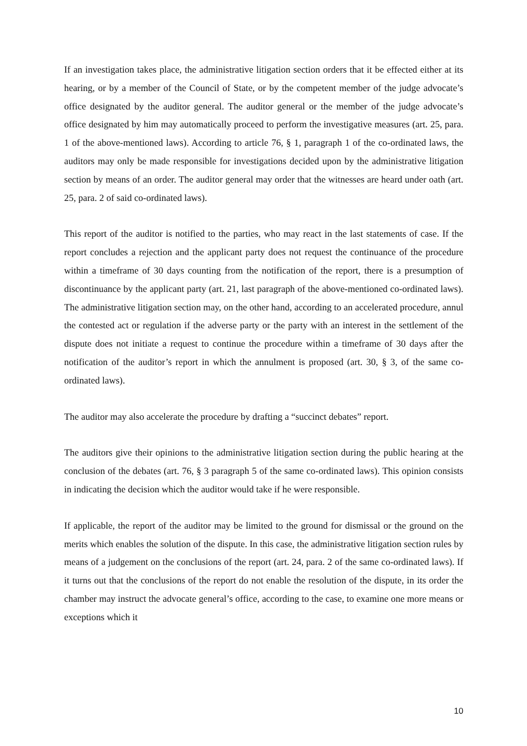If an investigation takes place, the administrative litigation section orders that it be effected either at its hearing, or by a member of the Council of State, or by the competent member of the judge advocate’s office designated by the auditor general. The auditor general or the member of the judge advocate’s office designated by him may automatically proceed to perform the investigative measures (art. 25, para. 1 of the above-mentioned laws). According to article 76, § 1, paragraph 1 of the co-ordinated laws, the auditors may only be made responsible for investigations decided upon by the administrative litigation section by means of an order. The auditor general may order that the witnesses are heard under oath (art. 25, para. 2 of said co-ordinated laws).
This report of the auditor is notified to the parties, who may react in the last statements of case. If the report concludes a rejection and the applicant party does not request the continuance of the procedure within a timeframe of 30 days counting from the notification of the report, there is a presumption of discontinuance by the applicant party (art. 21, last paragraph of the above-mentioned co-ordinated laws). The administrative litigation section may, on the other hand, according to an accelerated procedure, annul the contested act or regulation if the adverse party or the party with an interest in the settlement of the dispute does not initiate a request to continue the procedure within a timeframe of 30 days after the notification of the auditor’s report in which the annulment is proposed (art. 30, § 3, of the same co-ordinated laws).
The auditor may also accelerate the procedure by drafting a “succinct debates” report.
The auditors give their opinions to the administrative litigation section during the public hearing at the conclusion of the debates (art. 76, § 3 paragraph 5 of the same co-ordinated laws). This opinion consists in indicating the decision which the auditor would take if he were responsible.
If applicable, the report of the auditor may be limited to the ground for dismissal or the ground on the merits which enables the solution of the dispute. In this case, the administrative litigation section rules by means of a judgement on the conclusions of the report (art. 24, para. 2 of the same co-ordinated laws). If it turns out that the conclusions of the report do not enable the resolution of the dispute, in its order the chamber may instruct the advocate general’s office, according to the case, to examine one more means or exceptions which it
10